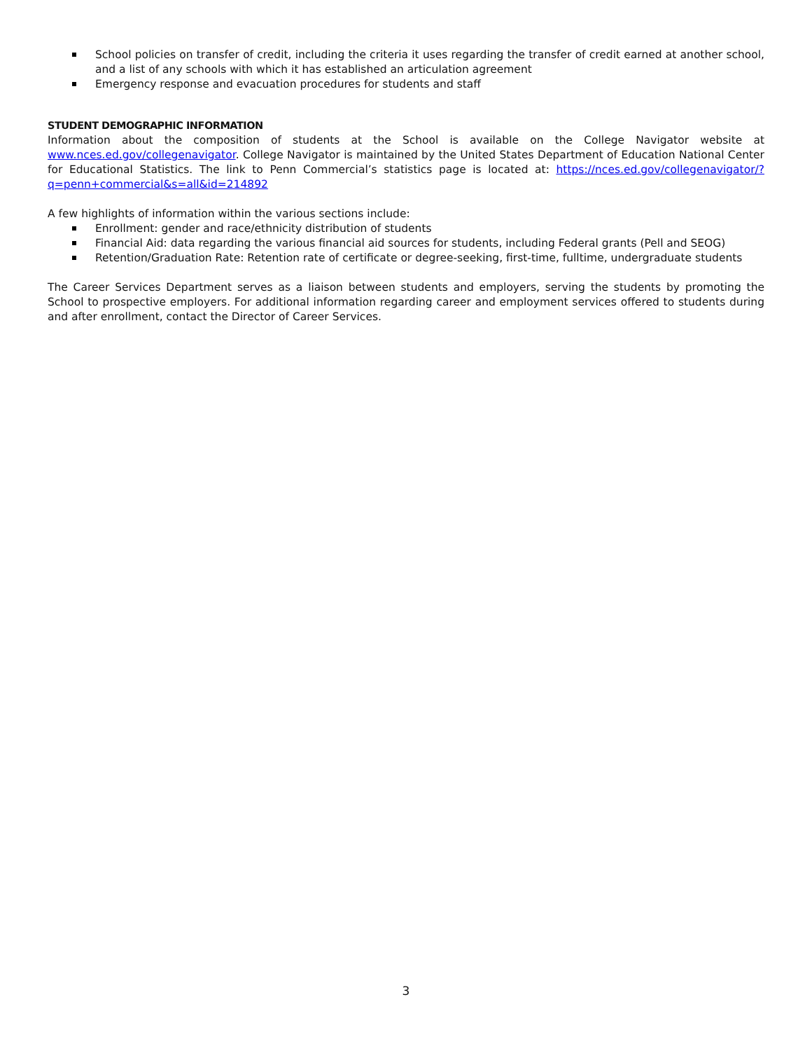School policies on transfer of credit, including the criteria it uses regarding the transfer of credit earned at another school, and a list of any schools with which it has established an articulation agreement
Emergency response and evacuation procedures for students and staff
STUDENT DEMOGRAPHIC INFORMATION
Information about the composition of students at the School is available on the College Navigator website at www.nces.ed.gov/collegenavigator. College Navigator is maintained by the United States Department of Education National Center for Educational Statistics. The link to Penn Commercial’s statistics page is located at: https://nces.ed.gov/collegenavigator/?q=penn+commercial&s=all&id=214892
A few highlights of information within the various sections include:
Enrollment: gender and race/ethnicity distribution of students
Financial Aid: data regarding the various financial aid sources for students, including Federal grants (Pell and SEOG)
Retention/Graduation Rate: Retention rate of certificate or degree-seeking, first-time, fulltime, undergraduate students
The Career Services Department serves as a liaison between students and employers, serving the students by promoting the School to prospective employers. For additional information regarding career and employment services offered to students during and after enrollment, contact the Director of Career Services.
3